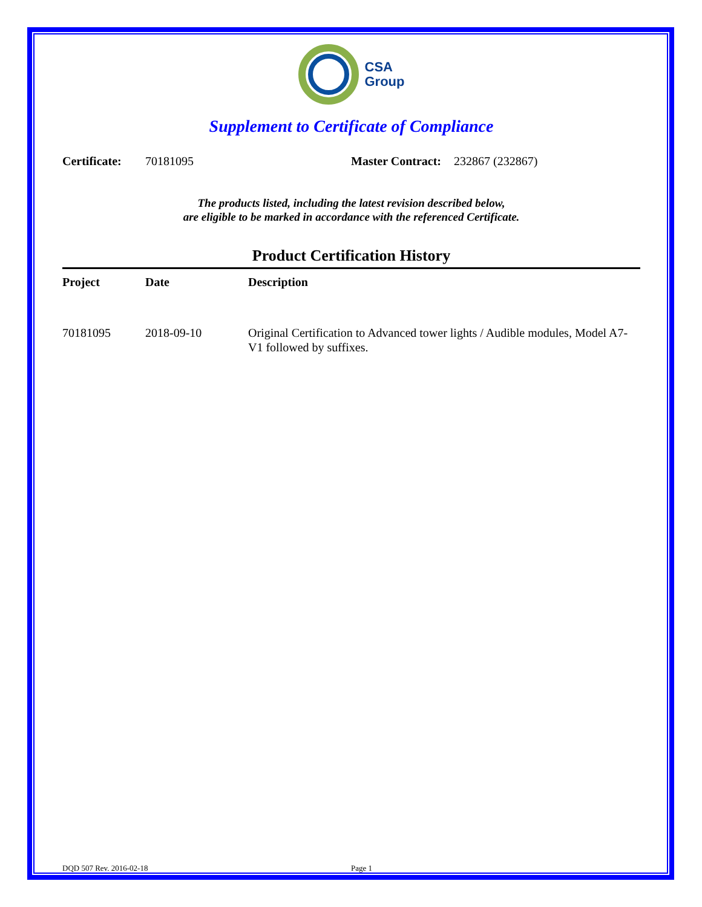CSA
Group
Supplement to Certificate of Compliance
Certificate: 70181095 Master Contract: 232867 (232867)
The products listed, including the latest revision described below,
are eligible to be marked in accordance with the referenced Certificate.
Product Certification History
| Project | Date | Description |
| --- | --- | --- |
| 70181095 | 2018-09-10 | Original Certification to Advanced tower lights / Audible modules, Model A7-V1 followed by suffixes. |
DQD 507 Rev. 2016-02-18 Page 1